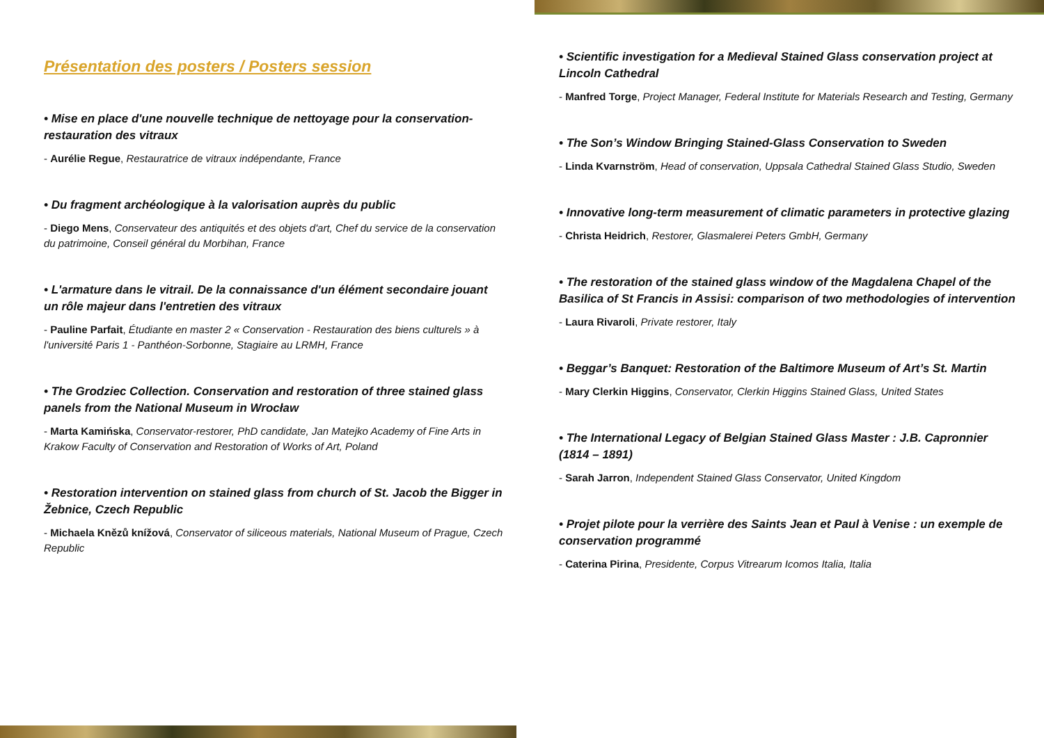Présentation des posters / Posters session
• Mise en place d'une nouvelle technique de nettoyage pour la conservation-restauration des vitraux
- Aurélie Regue, Restauratrice de vitraux indépendante, France
• Du fragment archéologique à la valorisation auprès du public
- Diego Mens, Conservateur des antiquités et des objets d'art, Chef du service de la conservation du patrimoine, Conseil général du Morbihan, France
• L'armature dans le vitrail. De la connaissance d'un élément secondaire jouant un rôle majeur dans l'entretien des vitraux
- Pauline Parfait, Étudiante en master 2 « Conservation - Restauration des biens culturels » à l'université Paris 1 - Panthéon-Sorbonne, Stagiaire au LRMH, France
• The Grodziec Collection. Conservation and restoration of three stained glass panels from the National Museum in Wrocław
- Marta Kamińska, Conservator-restorer, PhD candidate, Jan Matejko Academy of Fine Arts in Krakow Faculty of Conservation and Restoration of Works of Art, Poland
• Restoration intervention on stained glass from church of St. Jacob the Bigger in Žebnice, Czech Republic
- Michaela Knězů knížová, Conservator of siliceous materials, National Museum of Prague, Czech Republic
• Scientific investigation for a Medieval Stained Glass conservation project at Lincoln Cathedral
- Manfred Torge, Project Manager, Federal Institute for Materials Research and Testing, Germany
• The Son’s Window Bringing Stained-Glass Conservation to Sweden
- Linda Kvarnström, Head of conservation, Uppsala Cathedral Stained Glass Studio, Sweden
• Innovative long-term measurement of climatic parameters in protective glazing
- Christa Heidrich, Restorer, Glasmalerei Peters GmbH, Germany
• The restoration of the stained glass window of the Magdalena Chapel of the Basilica of St Francis in Assisi: comparison of two methodologies of intervention
- Laura Rivaroli, Private restorer, Italy
• Beggar’s Banquet: Restoration of the Baltimore Museum of Art’s St. Martin
- Mary Clerkin Higgins, Conservator, Clerkin Higgins Stained Glass, United States
• The International Legacy of Belgian Stained Glass Master : J.B. Capronnier (1814 – 1891)
- Sarah Jarron, Independent Stained Glass Conservator, United Kingdom
• Projet pilote pour la verrière des Saints Jean et Paul à Venise : un exemple de conservation programmé
- Caterina Pirina, Presidente, Corpus Vitrearum Icomos Italia, Italia